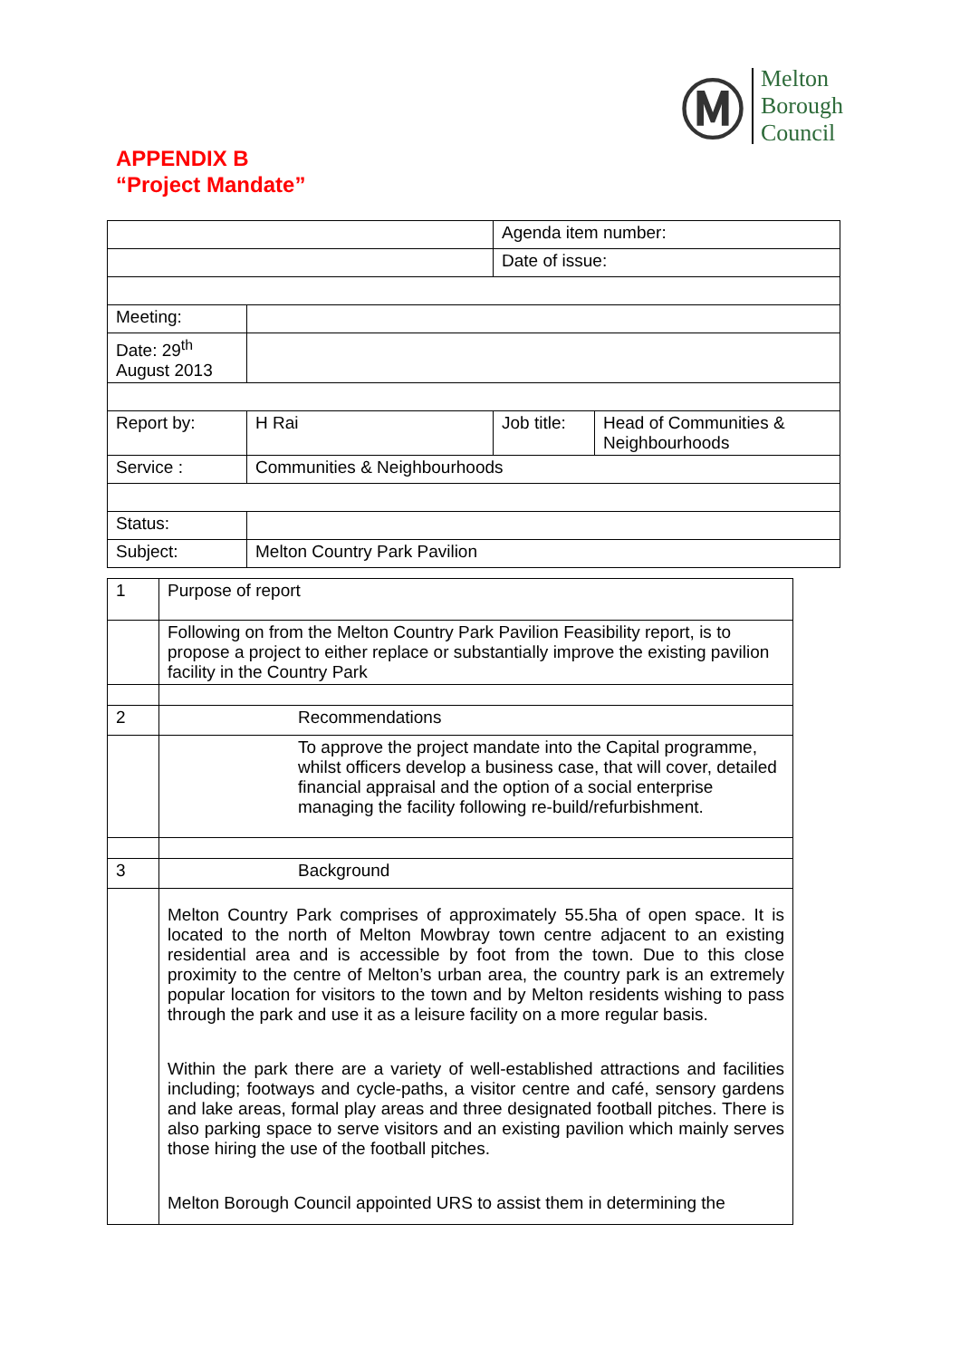Ⓜ
Melton
Borough
Council
APPENDIX B
“Project Mandate”
| | | Agenda item number: | |
| | | Date of issue: | |
| Meeting: | | | |
| Date: 29<sup>th</sup> August 2013 | | | |
| Report by: | H Rai | Job title: | Head of Communities & Neighbourhoods |
| Service : | Communities & Neighbourhoods | | |
| Status: | | | |
| Subject: | Melton Country Park Pavilion | | |
| 1 | Purpose of report |
| | Following on from the Melton Country Park Pavilion Feasibility report, is to propose a project to either replace or substantially improve the existing pavilion facility in the Country Park |
| 2 | Recommendations |
| | To approve the project mandate into the Capital programme, whilst officers develop a business case, that will cover, detailed financial appraisal and the option of a social enterprise managing the facility following re-build/refurbishment. |
| 3 | Background |
| | Melton Country Park comprises of approximately 55.5ha of open space. It is located to the north of Melton Mowbray town centre adjacent to an existing residential area and is accessible by foot from the town. Due to this close proximity to the centre of Melton’s urban area, the country park is an extremely popular location for visitors to the town and by Melton residents wishing to pass through the park and use it as a leisure facility on a more regular basis. Within the park there are a variety of well-established attractions and facilities including; footways and cycle-paths, a visitor centre and café, sensory gardens and lake areas, formal play areas and three designated football pitches. There is also parking space to serve visitors and an existing pavilion which mainly serves those hiring the use of the football pitches. Melton Borough Council appointed URS to assist them in determining the |